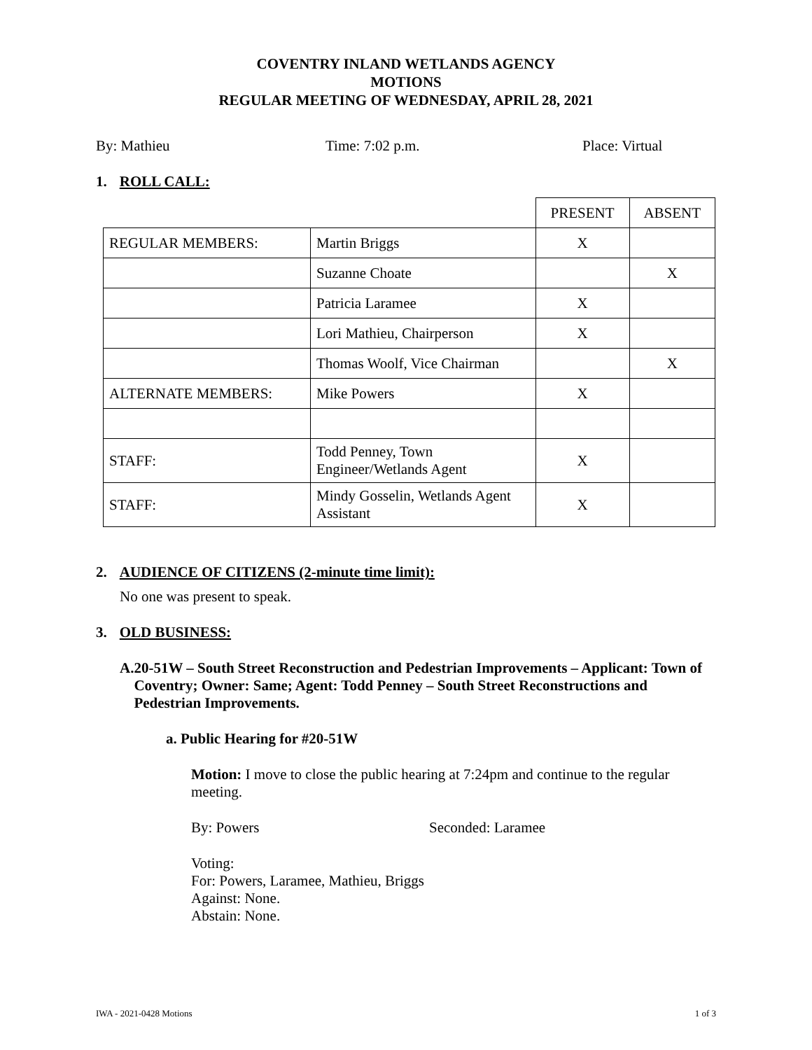COVENTRY INLAND WETLANDS AGENCY
MOTIONS
REGULAR MEETING OF WEDNESDAY, APRIL 28, 2021
By: Mathieu Time: 7:02 p.m. Place: Virtual
1. ROLL CALL:
| | | PRESENT | ABSENT |
| REGULAR MEMBERS: | Martin Briggs | X | |
| | Suzanne Choate | | X |
| | Patricia Laramee | X | |
| | Lori Mathieu, Chairperson | X | |
| | Thomas Woolf, Vice Chairman | | X |
| ALTERNATE MEMBERS: | Mike Powers | X | |
| STAFF: | Todd Penney, Town Engineer/Wetlands Agent | X | |
| STAFF: | Mindy Gosselin, Wetlands Agent Assistant | X | |
2. AUDIENCE OF CITIZENS (2-minute time limit):
No one was present to speak.
3. OLD BUSINESS:
A. 20-51W – South Street Reconstruction and Pedestrian Improvements – Applicant: Town of Coventry; Owner: Same; Agent: Todd Penney – South Street Reconstructions and Pedestrian Improvements.
a. Public Hearing for #20-51W
Motion: I move to close the public hearing at 7:24pm and continue to the regular meeting.
By: Powers Seconded: Laramee
Voting:
For: Powers, Laramee, Mathieu, Briggs
Against: None.
Abstain: None.
IWA - 2021-0428 Motions 1 of 3